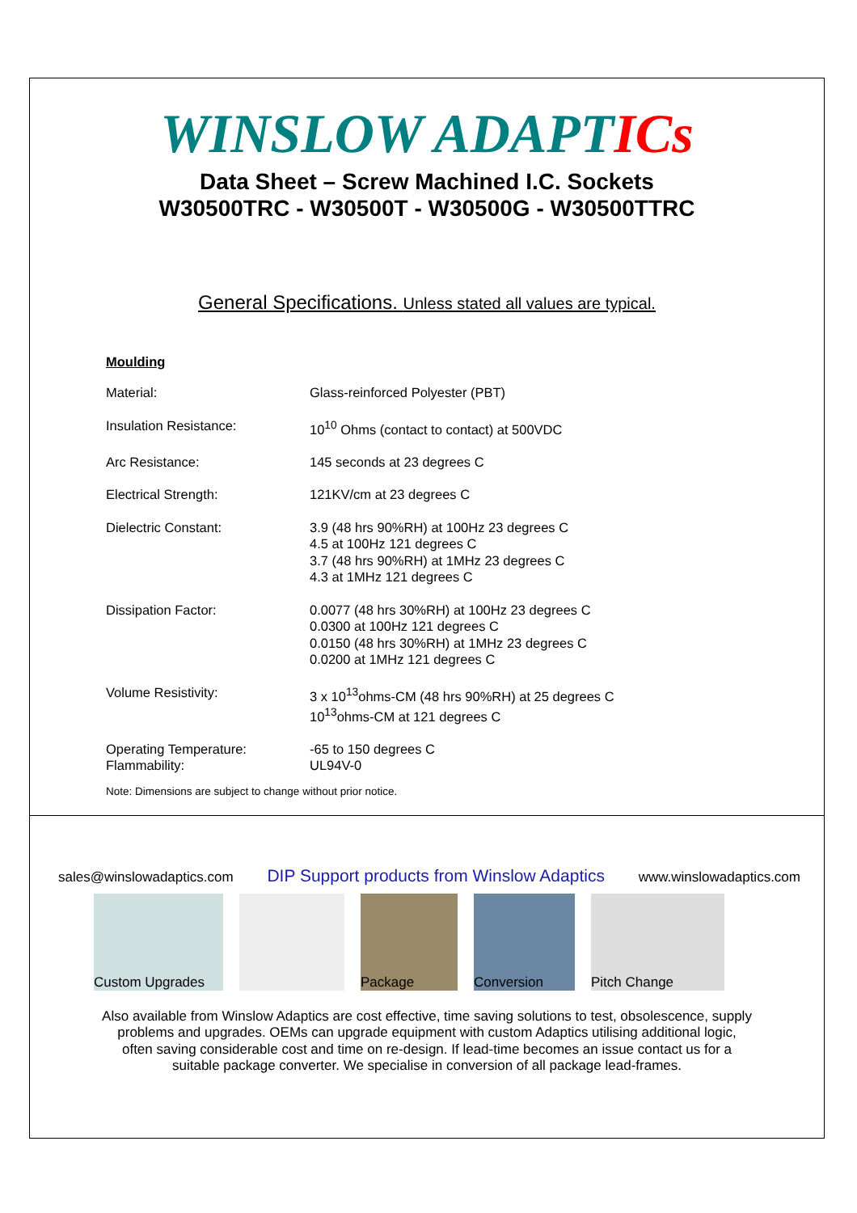WINSLOW ADAPTICs
Data Sheet – Screw Machined I.C. Sockets
W30500TRC - W30500T - W30500G - W30500TTRC
General Specifications. Unless stated all values are typical.
Moulding
| Material: | Glass-reinforced Polyester (PBT) |
| Insulation Resistance: | 10<sup>10</sup> Ohms (contact to contact) at 500VDC |
| Arc Resistance: | 145 seconds at 23 degrees C |
| Electrical Strength: | 121KV/cm at 23 degrees C |
| Dielectric Constant: | 3.9 (48 hrs 90%RH) at 100Hz 23 degrees C 4.5 at 100Hz 121 degrees C 3.7 (48 hrs 90%RH) at 1MHz 23 degrees C 4.3 at 1MHz 121 degrees C |
| Dissipation Factor: | 0.0077 (48 hrs 30%RH) at 100Hz 23 degrees C 0.0300 at 100Hz 121 degrees C 0.0150 (48 hrs 30%RH) at 1MHz 23 degrees C 0.0200 at 1MHz 121 degrees C |
| Volume Resistivity: | 3 x 10<sup>13</sup>ohms-CM (48 hrs 90%RH) at 25 degrees C 10<sup>13</sup>ohms-CM at 121 degrees C |
| Operating Temperature: Flammability: | -65 to 150 degrees C UL94V-0 |
Note: Dimensions are subject to change without prior notice.
sales@winslowadaptics.com DIP Support products from Winslow Adaptics www.winslowadaptics.com
Custom Upgrades Package Conversion Pitch Change
Also available from Winslow Adaptics are cost effective, time saving solutions to test, obsolescence, supply problems and upgrades. OEMs can upgrade equipment with custom Adaptics utilising additional logic, often saving considerable cost and time on re-design. If lead-time becomes an issue contact us for a suitable package converter. We specialise in conversion of all package lead-frames.